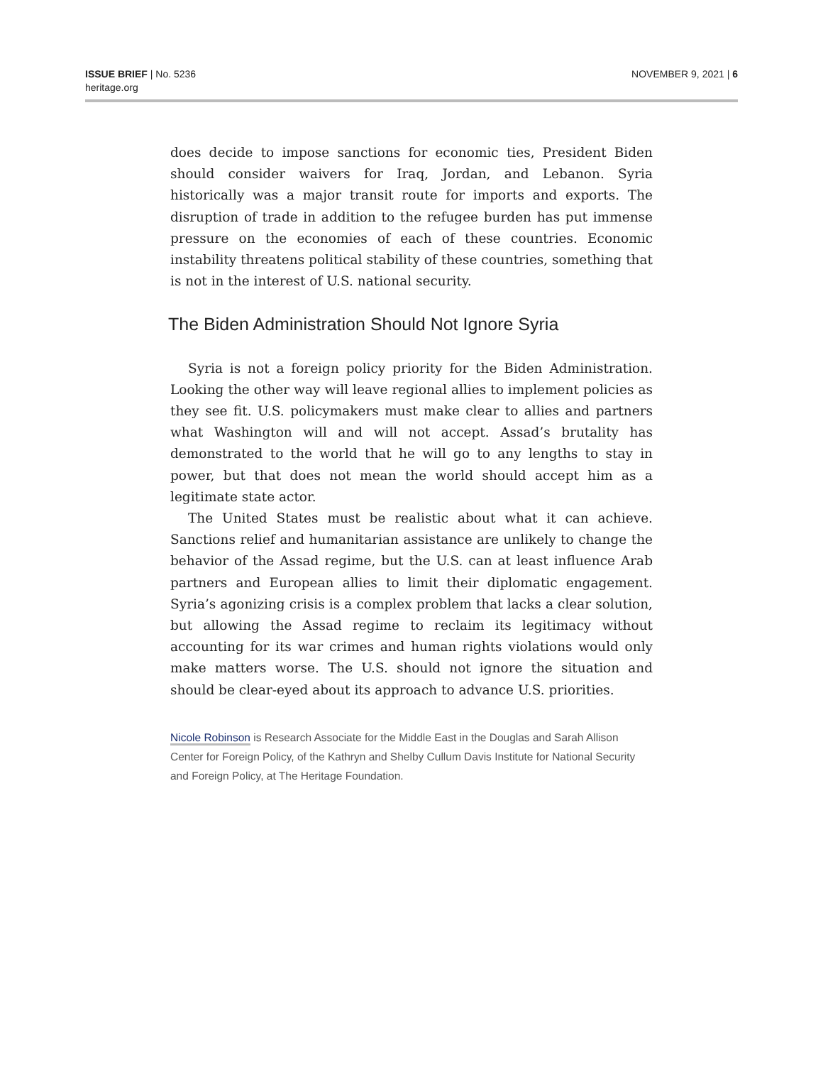ISSUE BRIEF | No. 5236
heritage.org
NOVEMBER 9, 2021 | 6
does decide to impose sanctions for economic ties, President Biden should consider waivers for Iraq, Jordan, and Lebanon. Syria historically was a major transit route for imports and exports. The disruption of trade in addition to the refugee burden has put immense pressure on the economies of each of these countries. Economic instability threatens political stability of these countries, something that is not in the interest of U.S. national security.
The Biden Administration Should Not Ignore Syria
Syria is not a foreign policy priority for the Biden Administration. Looking the other way will leave regional allies to implement policies as they see fit. U.S. policymakers must make clear to allies and partners what Washington will and will not accept. Assad’s brutality has demonstrated to the world that he will go to any lengths to stay in power, but that does not mean the world should accept him as a legitimate state actor.
The United States must be realistic about what it can achieve. Sanctions relief and humanitarian assistance are unlikely to change the behavior of the Assad regime, but the U.S. can at least influence Arab partners and European allies to limit their diplomatic engagement. Syria’s agonizing crisis is a complex problem that lacks a clear solution, but allowing the Assad regime to reclaim its legitimacy without accounting for its war crimes and human rights violations would only make matters worse. The U.S. should not ignore the situation and should be clear-eyed about its approach to advance U.S. priorities.
Nicole Robinson is Research Associate for the Middle East in the Douglas and Sarah Allison Center for Foreign Policy, of the Kathryn and Shelby Cullum Davis Institute for National Security and Foreign Policy, at The Heritage Foundation.